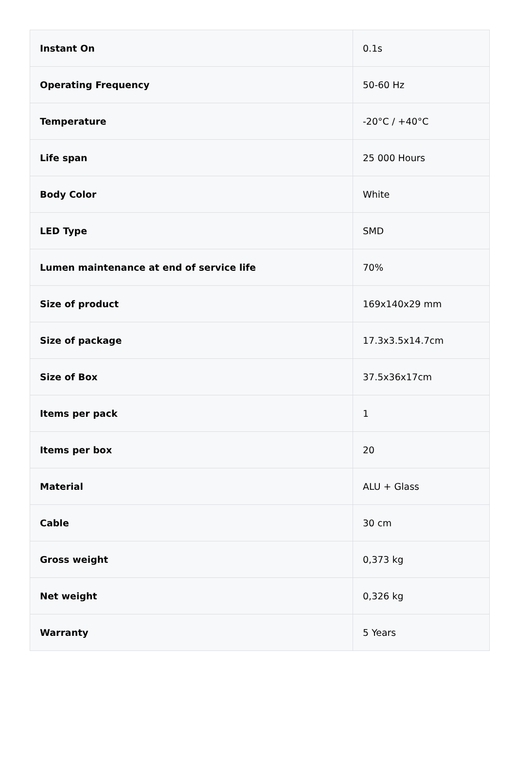| Instant On | 0.1s |
| Operating Frequency | 50-60 Hz |
| Temperature | -20°C / +40°C |
| Life span | 25 000 Hours |
| Body Color | White |
| LED Type | SMD |
| Lumen maintenance at end of service life | 70% |
| Size of product | 169x140x29 mm |
| Size of package | 17.3x3.5x14.7cm |
| Size of Box | 37.5x36x17cm |
| Items per pack | 1 |
| Items per box | 20 |
| Material | ALU + Glass |
| Cable | 30 cm |
| Gross weight | 0,373 kg |
| Net weight | 0,326 kg |
| Warranty | 5 Years |